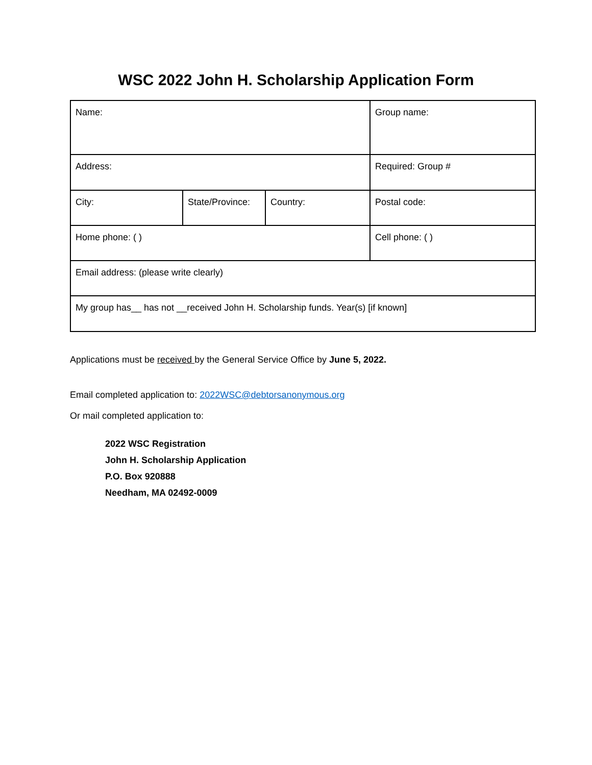WSC 2022 John H. Scholarship Application Form
| Name: | | | Group name: |
| Address: | | | Required: Group # |
| City: | State/Province: | Country: | Postal code: |
| Home phone: ( ) | | | Cell phone: ( ) |
| Email address: (please write clearly) | | | |
| My group has__ has not __received John H. Scholarship funds. Year(s) [if known] | | | |
Applications must be received by the General Service Office by June 5, 2022.
Email completed application to: 2022WSC@debtorsanonymous.org
Or mail completed application to:
2022 WSC Registration
John H. Scholarship Application
P.O. Box 920888
Needham, MA 02492-0009